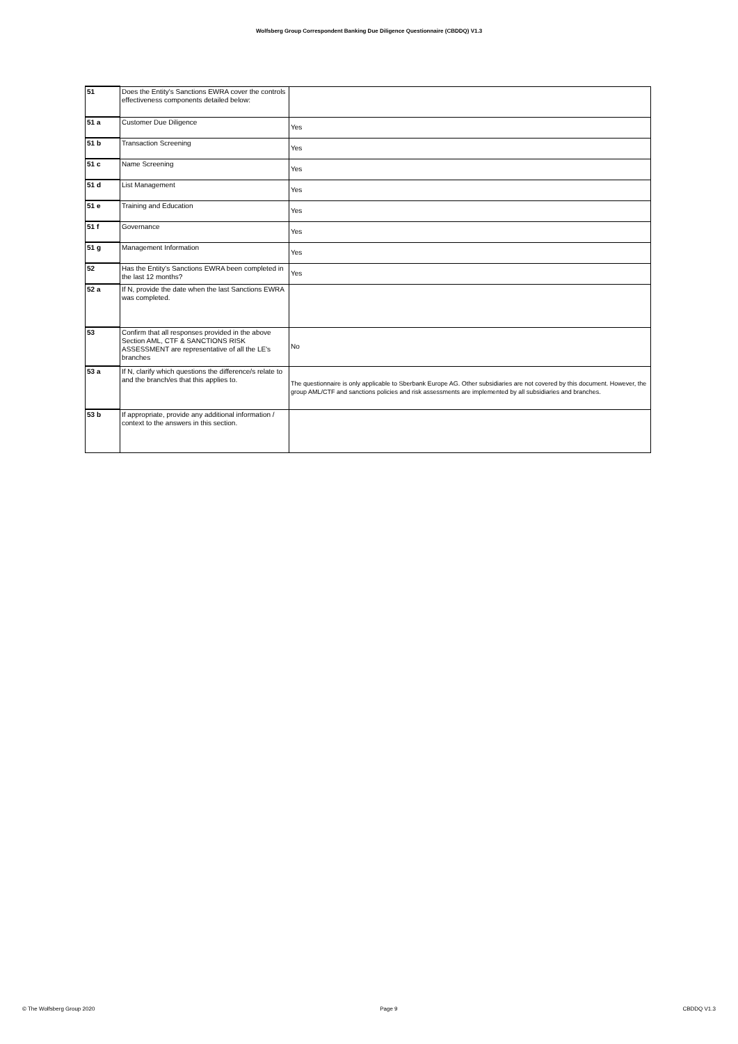Wolfsberg Group Correspondent Banking Due Diligence Questionnaire (CBDDQ) V1.3
| 51 | Does the Entity's Sanctions EWRA cover the controls effectiveness components detailed below: | |
| 51 a | Customer Due Diligence | Yes |
| 51 b | Transaction Screening | Yes |
| 51 c | Name Screening | Yes |
| 51 d | List Management | Yes |
| 51 e | Training and Education | Yes |
| 51 f | Governance | Yes |
| 51 g | Management Information | Yes |
| 52 | Has the Entity's Sanctions EWRA been completed in the last 12 months? | Yes |
| 52 a | If N, provide the date when the last Sanctions EWRA was completed. | |
| 53 | Confirm that all responses provided in the above Section AML, CTF & SANCTIONS RISK ASSESSMENT are representative of all the LE's branches | No |
| 53 a | If N, clarify which questions the difference/s relate to and the branch/es that this applies to. | The questionnaire is only applicable to Sberbank Europe AG. Other subsidiaries are not covered by this document. However, the group AML/CTF and sanctions policies and risk assessments are implemented by all subsidiaries and branches. |
| 53 b | If appropriate, provide any additional information / context to the answers in this section. | |
© The Wolfsberg Group 2020 Page 9 CBDDQ V1.3